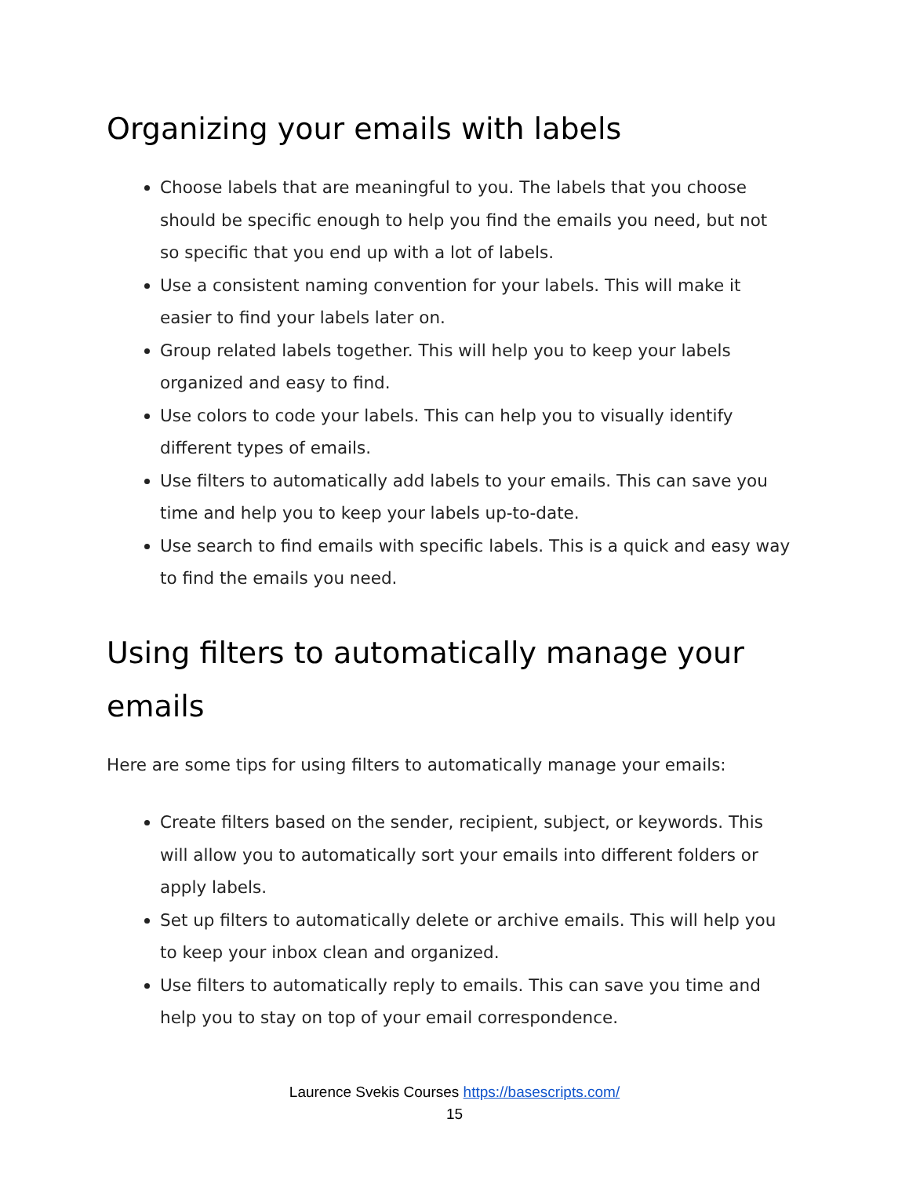Organizing your emails with labels
Choose labels that are meaningful to you. The labels that you choose should be specific enough to help you find the emails you need, but not so specific that you end up with a lot of labels.
Use a consistent naming convention for your labels. This will make it easier to find your labels later on.
Group related labels together. This will help you to keep your labels organized and easy to find.
Use colors to code your labels. This can help you to visually identify different types of emails.
Use filters to automatically add labels to your emails. This can save you time and help you to keep your labels up-to-date.
Use search to find emails with specific labels. This is a quick and easy way to find the emails you need.
Using filters to automatically manage your emails
Here are some tips for using filters to automatically manage your emails:
Create filters based on the sender, recipient, subject, or keywords. This will allow you to automatically sort your emails into different folders or apply labels.
Set up filters to automatically delete or archive emails. This will help you to keep your inbox clean and organized.
Use filters to automatically reply to emails. This can save you time and help you to stay on top of your email correspondence.
Laurence Svekis Courses https://basescripts.com/
15